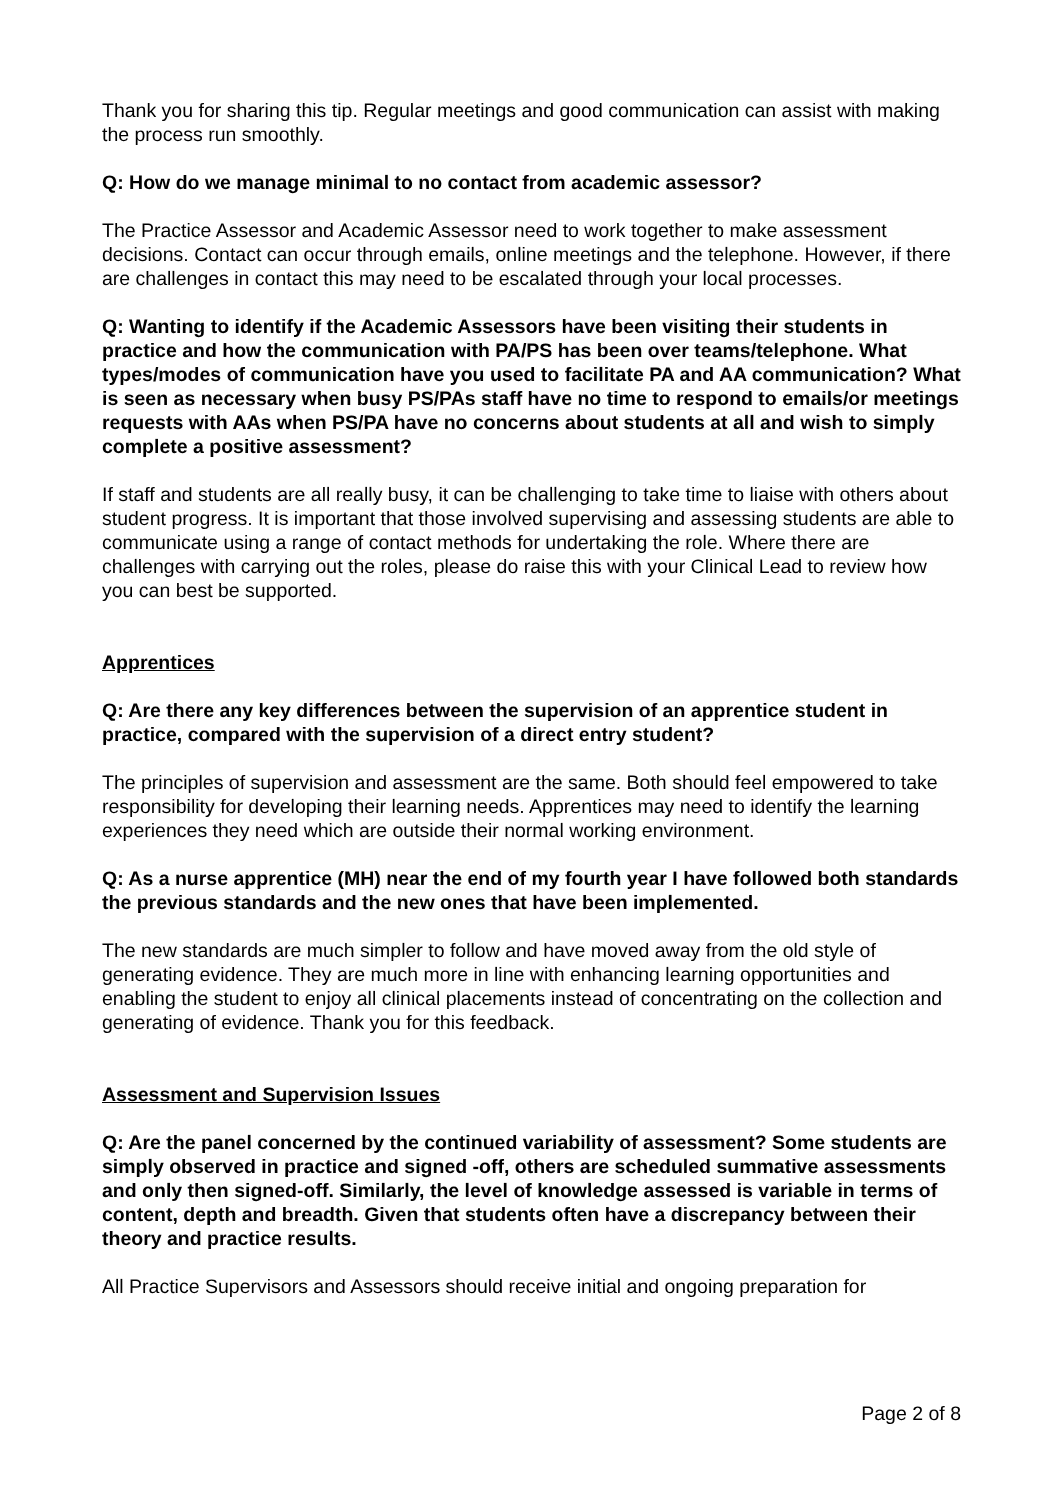Thank you for sharing this tip. Regular meetings and good communication can assist with making the process run smoothly.
Q: How do we manage minimal to no contact from academic assessor?
The Practice Assessor and Academic Assessor need to work together to make assessment decisions. Contact can occur through emails, online meetings and the telephone. However, if there are challenges in contact this may need to be escalated through your local processes.
Q: Wanting to identify if the Academic Assessors have been visiting their students in practice and how the communication with PA/PS has been over teams/telephone. What types/modes of communication have you used to facilitate PA and AA communication? What is seen as necessary when busy PS/PAs staff have no time to respond to emails/or meetings requests with AAs when PS/PA have no concerns about students at all and wish to simply complete a positive assessment?
If staff and students are all really busy, it can be challenging to take time to liaise with others about student progress. It is important that those involved supervising and assessing students are able to communicate using a range of contact methods for undertaking the role. Where there are challenges with carrying out the roles, please do raise this with your Clinical Lead to review how you can best be supported.
Apprentices
Q: Are there any key differences between the supervision of an apprentice student in practice, compared with the supervision of a direct entry student?
The principles of supervision and assessment are the same. Both should feel empowered to take responsibility for developing their learning needs. Apprentices may need to identify the learning experiences they need which are outside their normal working environment.
Q: As a nurse apprentice (MH) near the end of my fourth year I have followed both standards the previous standards and the new ones that have been implemented.
The new standards are much simpler to follow and have moved away from the old style of generating evidence. They are much more in line with enhancing learning opportunities and enabling the student to enjoy all clinical placements instead of concentrating on the collection and generating of evidence. Thank you for this feedback.
Assessment and Supervision Issues
Q: Are the panel concerned by the continued variability of assessment? Some students are simply observed in practice and signed -off, others are scheduled summative assessments and only then signed-off. Similarly, the level of knowledge assessed is variable in terms of content, depth and breadth. Given that students often have a discrepancy between their theory and practice results.
All Practice Supervisors and Assessors should receive initial and ongoing preparation for
Page 2 of 8